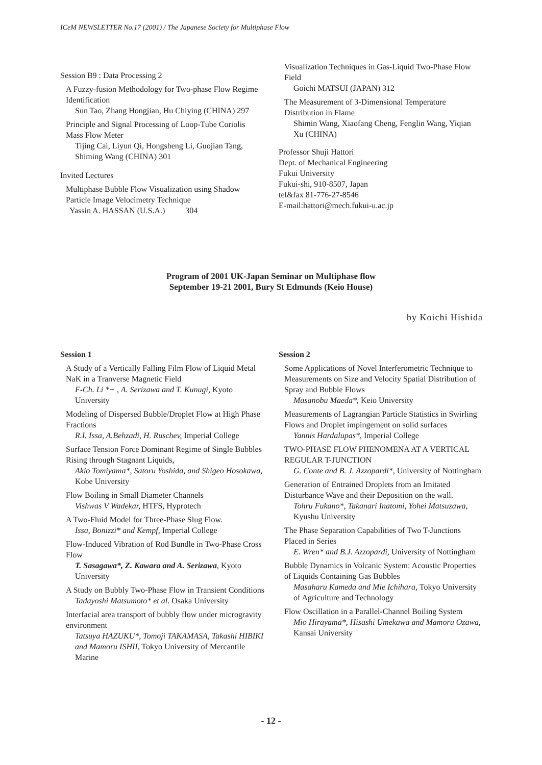ICeM NEWSLETTER No.17 (2001) / The Japanese Society for Multiphase Flow
Session B9 : Data Processing 2
A Fuzzy-fusion Methodology for Two-phase Flow Regime Identification
Sun Tao, Zhang Hongjian, Hu Chiying (CHINA) 297
Principle and Signal Processing of Loop-Tube Coriolis Mass Flow Meter
Tijing Cai, Liyun Qi, Hongsheng Li, Guojian Tang, Shiming Wang (CHINA) 301
Invited Lectures
Multiphase Bubble Flow Visualization using Shadow Particle Image Velocimetry Technique
Yassin A. HASSAN (U.S.A.) 304
Visualization Techniques in Gas-Liquid Two-Phase Flow Field
Goichi MATSUI (JAPAN) 312
The Measurement of 3-Dimensional Temperature Distribution in Flame
Shimin Wang, Xiaofang Cheng, Fenglin Wang, Yiqian Xu (CHINA)
Professor Shuji Hattori
Dept. of Mechanical Engineering
Fukui University
Fukui-shi, 910-8507, Japan
tel&fax 81-776-27-8546
E-mail:hattori@mech.fukui-u.ac.jp
Program of 2001 UK-Japan Seminar on Multiphase flow
September 19-21 2001, Bury St Edmunds (Keio House)
by Koichi Hishida
Session 1
A Study of a Vertically Falling Film Flow of Liquid Metal NaK in a Tranverse Magnetic Field
F-Ch. Li *+ , A. Serizawa and T. Kunugi, Kyoto University
Modeling of Dispersed Bubble/Droplet Flow at High Phase Fractions
R.I. Issa, A.Behzadi, H. Ruschev, Imperial College
Surface Tension Force Dominant Regime of Single Bubbles Rising through Stagnant Liquids,
Akio Tomiyama*, Satoru Yoshida, and Shigeo Hosokawa, Kobe University
Flow Boiling in Small Diameter Channels
Vishwas V Wadekar, HTFS, Hyprotech
A Two-Fluid Model for Three-Phase Slug Flow.
Issa, Bonizzi* and Kempf, Imperial College
Flow-Induced Vibration of Rod Bundle in Two-Phase Cross Flow
T. Sasagawa*, Z. Kawara and A. Serizawa, Kyoto University
A Study on Bubbly Two-Phase Flow in Transient Conditions
Tadayoshi Matsumoto* et al. Osaka University
Interfacial area transport of bubbly flow under microgravity environment
Tatsuya HAZUKU*, Tomoji TAKAMASA, Takashi HIBIKI and Mamoru ISHII, Tokyo University of Mercantile Marine
Session 2
Some Applications of Novel Interferometric Technique to Measurements on Size and Velocity Spatial Distribution of Spray and Bubble Flows
Masanobu Maeda*, Keio University
Measurements of Lagrangian Particle Statistics in Swirling Flows and Droplet impingement on solid surfaces
Yannis Hardalupas*, Imperial College
TWO-PHASE FLOW PHENOMENA AT A VERTICAL REGULAR T-JUNCTION
G. Conte and B. J. Azzopardi*, University of Nottingham
Generation of Entrained Droplets from an Imitated Disturbance Wave and their Deposition on the wall.
Tohru Fukano*, Takanari Inatomi, Yohei Matsuzawa, Kyushu University
The Phase Separation Capabilities of Two T-Junctions Placed in Series
E. Wren* and B.J. Azzopardi, University of Nottingham
Bubble Dynamics in Volcanic System: Acoustic Properties of Liquids Containing Gas Bubbles
Masaharu Kameda and Mie Ichihara, Tokyo University of Agriculture and Technology
Flow Oscillation in a Parallel-Channel Boiling System
Mio Hirayama*, Hisashi Umekawa and Mamoru Ozawa, Kansai University
- 12 -